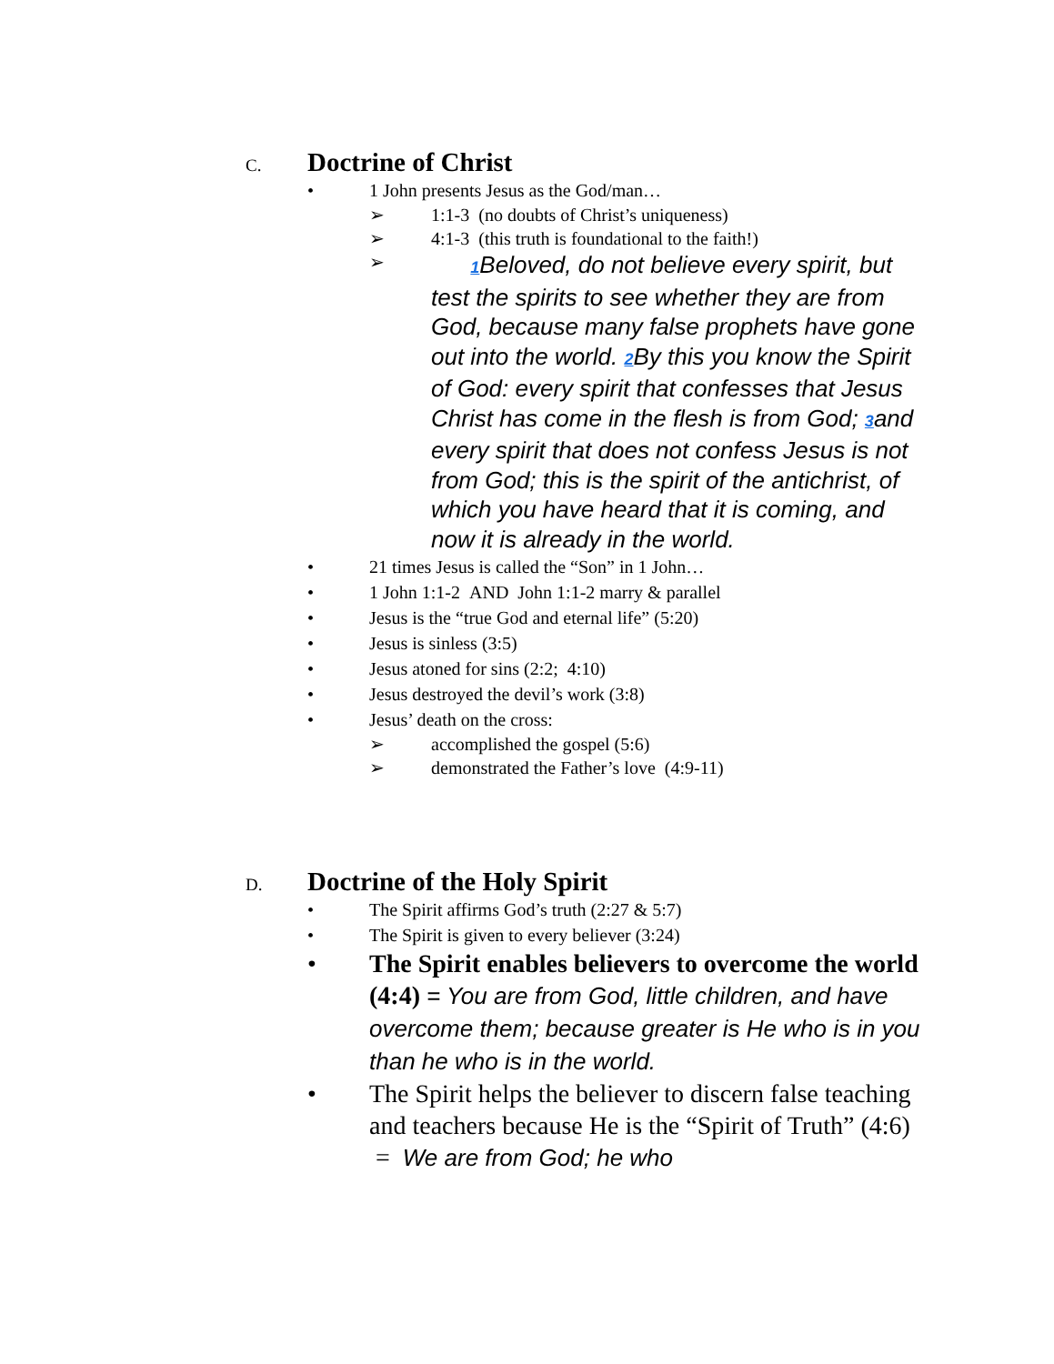C. Doctrine of Christ
• 1 John presents Jesus as the God/man…
➢ 1:1-3 (no doubts of Christ’s uniqueness)
➢ 4:1-3 (this truth is foundational to the faith!)
➢ 1 Beloved, do not believe every spirit, but test the spirits to see whether they are from God, because many false prophets have gone out into the world. 2 By this you know the Spirit of God: every spirit that confesses that Jesus Christ has come in the flesh is from God; 3and every spirit that does not confess Jesus is not from God; this is the spirit of the antichrist, of which you have heard that it is coming, and now it is already in the world.
• 21 times Jesus is called the “Son” in 1 John…
• 1 John 1:1-2 AND John 1:1-2 marry & parallel
• Jesus is the “true God and eternal life” (5:20)
• Jesus is sinless (3:5)
• Jesus atoned for sins (2:2; 4:10)
• Jesus destroyed the devil’s work (3:8)
• Jesus’ death on the cross:
➢ accomplished the gospel (5:6)
➢ demonstrated the Father’s love (4:9-11)
D. Doctrine of the Holy Spirit
• The Spirit affirms God’s truth (2:27 & 5:7)
• The Spirit is given to every believer (3:24)
• The Spirit enables believers to overcome the world (4:4) = You are from God, little children, and have overcome them; because greater is He who is in you than he who is in the world.
• The Spirit helps the believer to discern false teaching and teachers because He is the “Spirit of Truth” (4:6) = We are from God; he who